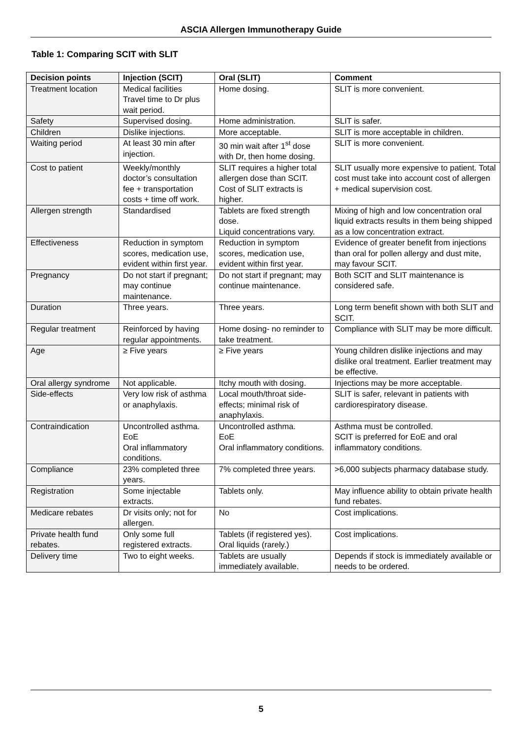ASCIA Allergen Immunotherapy Guide
Table 1: Comparing SCIT with SLIT
| Decision points | Injection (SCIT) | Oral (SLIT) | Comment |
| --- | --- | --- | --- |
| Treatment location | Medical facilities Travel time to Dr plus wait period. | Home dosing. | SLIT is more convenient. |
| Safety | Supervised dosing. | Home administration. | SLIT is safer. |
| Children | Dislike injections. | More acceptable. | SLIT is more acceptable in children. |
| Waiting period | At least 30 min after injection. | 30 min wait after 1<sup>st</sup> dose with Dr, then home dosing. | SLIT is more convenient. |
| Cost to patient | Weekly/monthly doctor’s consultation fee + transportation costs + time off work. | SLIT requires a higher total allergen dose than SCIT. Cost of SLIT extracts is higher. | SLIT usually more expensive to patient. Total cost must take into account cost of allergen + medical supervision cost. |
| Allergen strength | Standardised | Tablets are fixed strength dose. Liquid concentrations vary. | Mixing of high and low concentration oral liquid extracts results in them being shipped as a low concentration extract. |
| Effectiveness | Reduction in symptom scores, medication use, evident within first year. | Reduction in symptom scores, medication use, evident within first year. | Evidence of greater benefit from injections than oral for pollen allergy and dust mite, may favour SCIT. |
| Pregnancy | Do not start if pregnant; may continue maintenance. | Do not start if pregnant; may continue maintenance. | Both SCIT and SLIT maintenance is considered safe. |
| Duration | Three years. | Three years. | Long term benefit shown with both SLIT and SCIT. |
| Regular treatment | Reinforced by having regular appointments. | Home dosing- no reminder to take treatment. | Compliance with SLIT may be more difficult. |
| Age | ≥ Five years | ≥ Five years | Young children dislike injections and may dislike oral treatment. Earlier treatment may be effective. |
| Oral allergy syndrome | Not applicable. | Itchy mouth with dosing. | Injections may be more acceptable. |
| Side-effects | Very low risk of asthma or anaphylaxis. | Local mouth/throat side-effects; minimal risk of anaphylaxis. | SLIT is safer, relevant in patients with cardiorespiratory disease. |
| Contraindication | Uncontrolled asthma. EoE Oral inflammatory conditions. | Uncontrolled asthma. EoE Oral inflammatory conditions. | Asthma must be controlled. SCIT is preferred for EoE and oral inflammatory conditions. |
| Compliance | 23% completed three years. | 7% completed three years. | >6,000 subjects pharmacy database study. |
| Registration | Some injectable extracts. | Tablets only. | May influence ability to obtain private health fund rebates. |
| Medicare rebates | Dr visits only; not for allergen. | No | Cost implications. |
| Private health fund rebates. | Only some full registered extracts. | Tablets (if registered yes). Oral liquids (rarely.) | Cost implications. |
| Delivery time | Two to eight weeks. | Tablets are usually immediately available. | Depends if stock is immediately available or needs to be ordered. |
5